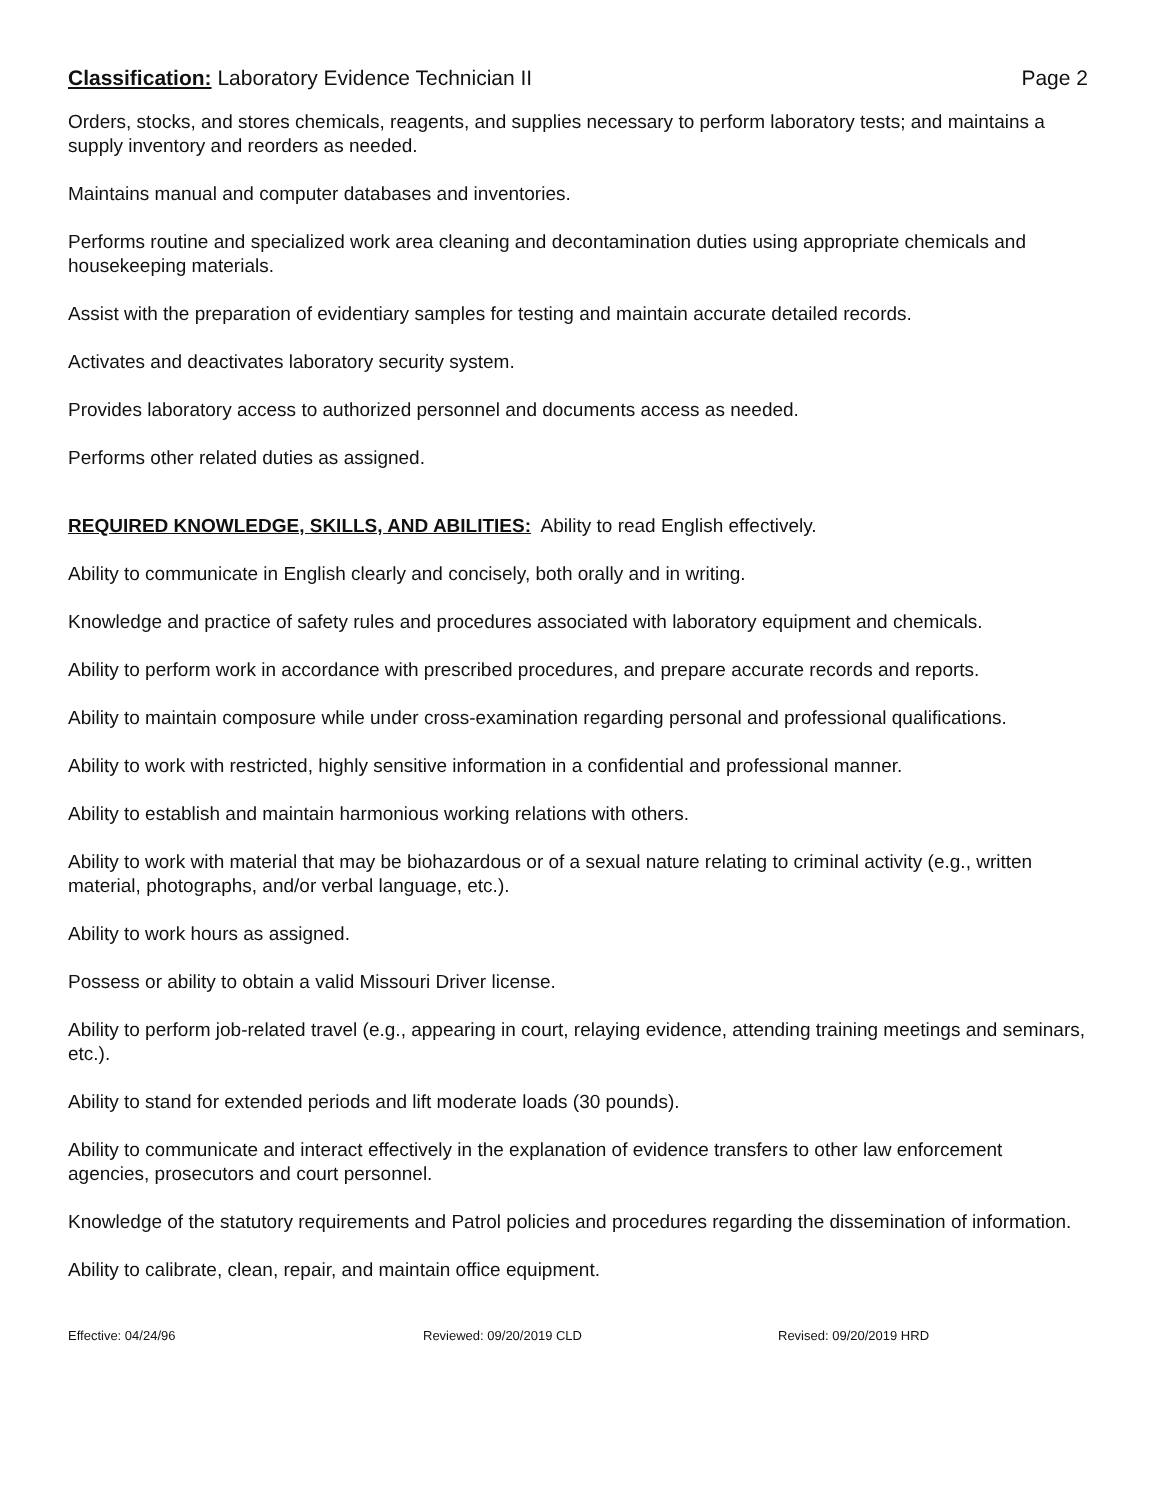Classification: Laboratory Evidence Technician II
Page 2
Orders, stocks, and stores chemicals, reagents, and supplies necessary to perform laboratory tests; and maintains a supply inventory and reorders as needed.
Maintains manual and computer databases and inventories.
Performs routine and specialized work area cleaning and decontamination duties using appropriate chemicals and housekeeping materials.
Assist with the preparation of evidentiary samples for testing and maintain accurate detailed records.
Activates and deactivates laboratory security system.
Provides laboratory access to authorized personnel and documents access as needed.
Performs other related duties as assigned.
REQUIRED KNOWLEDGE, SKILLS, AND ABILITIES: Ability to read English effectively.
Ability to communicate in English clearly and concisely, both orally and in writing.
Knowledge and practice of safety rules and procedures associated with laboratory equipment and chemicals.
Ability to perform work in accordance with prescribed procedures, and prepare accurate records and reports.
Ability to maintain composure while under cross-examination regarding personal and professional qualifications.
Ability to work with restricted, highly sensitive information in a confidential and professional manner.
Ability to establish and maintain harmonious working relations with others.
Ability to work with material that may be biohazardous or of a sexual nature relating to criminal activity (e.g., written material, photographs, and/or verbal language, etc.).
Ability to work hours as assigned.
Possess or ability to obtain a valid Missouri Driver license.
Ability to perform job-related travel (e.g., appearing in court, relaying evidence, attending training meetings and seminars, etc.).
Ability to stand for extended periods and lift moderate loads (30 pounds).
Ability to communicate and interact effectively in the explanation of evidence transfers to other law enforcement agencies, prosecutors and court personnel.
Knowledge of the statutory requirements and Patrol policies and procedures regarding the dissemination of information.
Ability to calibrate, clean, repair, and maintain office equipment.
Effective: 04/24/96 Reviewed: 09/20/2019 CLD Revised: 09/20/2019 HRD